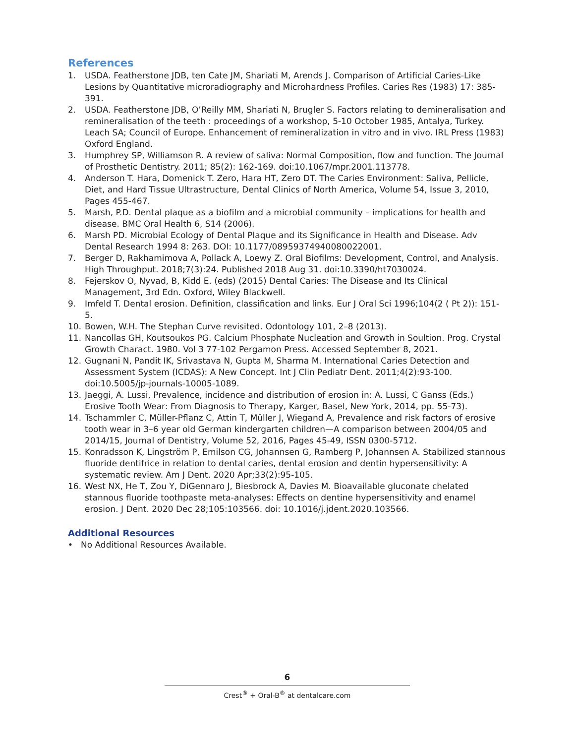References
1. USDA. Featherstone JDB, ten Cate JM, Shariati M, Arends J. Comparison of Artificial Caries-Like Lesions by Quantitative microradiography and Microhardness Profiles. Caries Res (1983) 17: 385-391.
2. USDA. Featherstone JDB, O’Reilly MM, Shariati N, Brugler S. Factors relating to demineralisation and remineralisation of the teeth : proceedings of a workshop, 5-10 October 1985, Antalya, Turkey. Leach SA; Council of Europe. Enhancement of remineralization in vitro and in vivo. IRL Press (1983) Oxford England.
3. Humphrey SP, Williamson R. A review of saliva: Normal Composition, flow and function. The Journal of Prosthetic Dentistry. 2011; 85(2): 162-169. doi:10.1067/mpr.2001.113778.
4. Anderson T. Hara, Domenick T. Zero, Hara HT, Zero DT. The Caries Environment: Saliva, Pellicle, Diet, and Hard Tissue Ultrastructure, Dental Clinics of North America, Volume 54, Issue 3, 2010, Pages 455-467.
5. Marsh, P.D. Dental plaque as a biofilm and a microbial community – implications for health and disease. BMC Oral Health 6, S14 (2006).
6. Marsh PD. Microbial Ecology of Dental Plaque and its Significance in Health and Disease. Adv Dental Research 1994 8: 263. DOI: 10.1177/08959374940080022001.
7. Berger D, Rakhamimova A, Pollack A, Loewy Z. Oral Biofilms: Development, Control, and Analysis. High Throughput. 2018;7(3):24. Published 2018 Aug 31. doi:10.3390/ht7030024.
8. Fejerskov O, Nyvad, B, Kidd E. (eds) (2015) Dental Caries: The Disease and Its Clinical Management, 3rd Edn. Oxford, Wiley Blackwell.
9. Imfeld T. Dental erosion. Definition, classification and links. Eur J Oral Sci 1996;104(2 ( Pt 2)): 151-5.
10. Bowen, W.H. The Stephan Curve revisited. Odontology 101, 2–8 (2013).
11. Nancollas GH, Koutsoukos PG. Calcium Phosphate Nucleation and Growth in Soultion. Prog. Crystal Growth Charact. 1980. Vol 3 77-102 Pergamon Press. Accessed September 8, 2021.
12. Gugnani N, Pandit IK, Srivastava N, Gupta M, Sharma M. International Caries Detection and Assessment System (ICDAS): A New Concept. Int J Clin Pediatr Dent. 2011;4(2):93-100. doi:10.5005/jp-journals-10005-1089.
13. Jaeggi, A. Lussi, Prevalence, incidence and distribution of erosion in: A. Lussi, C Ganss (Eds.) Erosive Tooth Wear: From Diagnosis to Therapy, Karger, Basel, New York, 2014, pp. 55-73).
14. Tschammler C, Müller-Pflanz C, Attin T, Müller J, Wiegand A, Prevalence and risk factors of erosive tooth wear in 3–6 year old German kindergarten children—A comparison between 2004/05 and 2014/15, Journal of Dentistry, Volume 52, 2016, Pages 45-49, ISSN 0300-5712.
15. Konradsson K, Lingström P, Emilson CG, Johannsen G, Ramberg P, Johannsen A. Stabilized stannous fluoride dentifrice in relation to dental caries, dental erosion and dentin hypersensitivity: A systematic review. Am J Dent. 2020 Apr;33(2):95-105.
16. West NX, He T, Zou Y, DiGennaro J, Biesbrock A, Davies M. Bioavailable gluconate chelated stannous fluoride toothpaste meta-analyses: Effects on dentine hypersensitivity and enamel erosion. J Dent. 2020 Dec 28;105:103566. doi: 10.1016/j.jdent.2020.103566.
Additional Resources
• No Additional Resources Available.
6
Crest<sup>®</sup> + Oral-B<sup>®</sup> at dentalcare.com